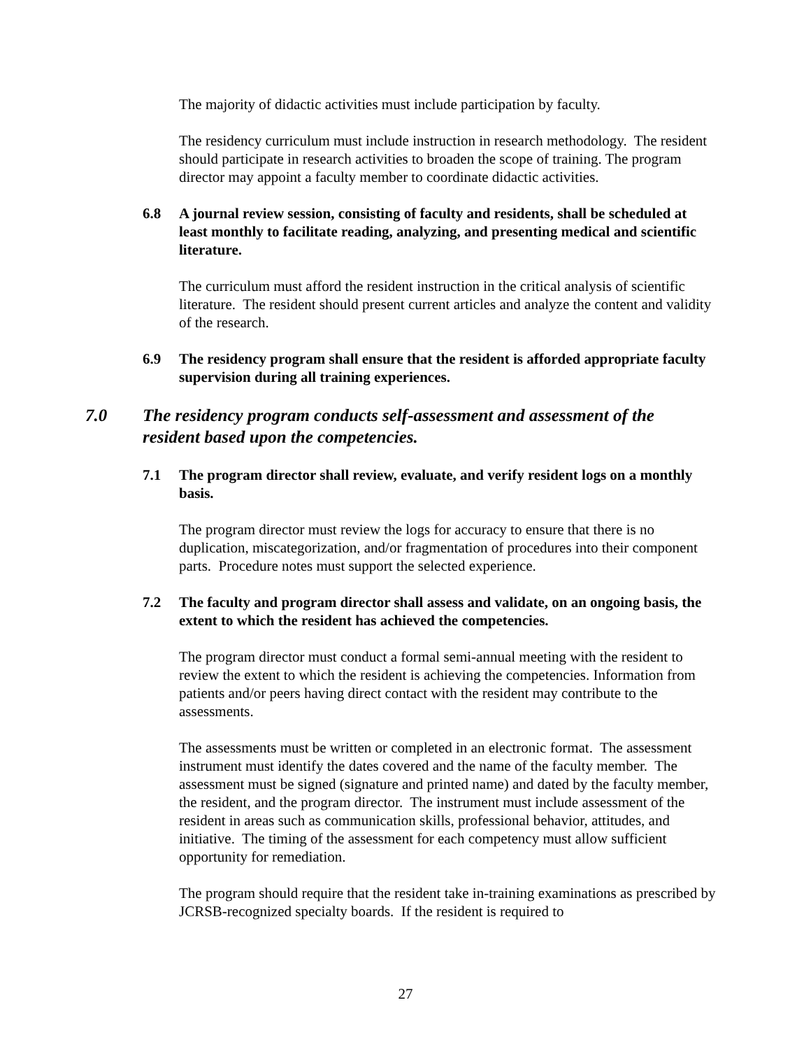The majority of didactic activities must include participation by faculty.
The residency curriculum must include instruction in research methodology. The resident should participate in research activities to broaden the scope of training. The program director may appoint a faculty member to coordinate didactic activities.
6.8 A journal review session, consisting of faculty and residents, shall be scheduled at least monthly to facilitate reading, analyzing, and presenting medical and scientific literature.
The curriculum must afford the resident instruction in the critical analysis of scientific literature. The resident should present current articles and analyze the content and validity of the research.
6.9 The residency program shall ensure that the resident is afforded appropriate faculty supervision during all training experiences.
7.0 The residency program conducts self-assessment and assessment of the resident based upon the competencies.
7.1 The program director shall review, evaluate, and verify resident logs on a monthly basis.
The program director must review the logs for accuracy to ensure that there is no duplication, miscategorization, and/or fragmentation of procedures into their component parts. Procedure notes must support the selected experience.
7.2 The faculty and program director shall assess and validate, on an ongoing basis, the extent to which the resident has achieved the competencies.
The program director must conduct a formal semi-annual meeting with the resident to review the extent to which the resident is achieving the competencies. Information from patients and/or peers having direct contact with the resident may contribute to the assessments.
The assessments must be written or completed in an electronic format. The assessment instrument must identify the dates covered and the name of the faculty member. The assessment must be signed (signature and printed name) and dated by the faculty member, the resident, and the program director. The instrument must include assessment of the resident in areas such as communication skills, professional behavior, attitudes, and initiative. The timing of the assessment for each competency must allow sufficient opportunity for remediation.
The program should require that the resident take in-training examinations as prescribed by JCRSB-recognized specialty boards. If the resident is required to
27